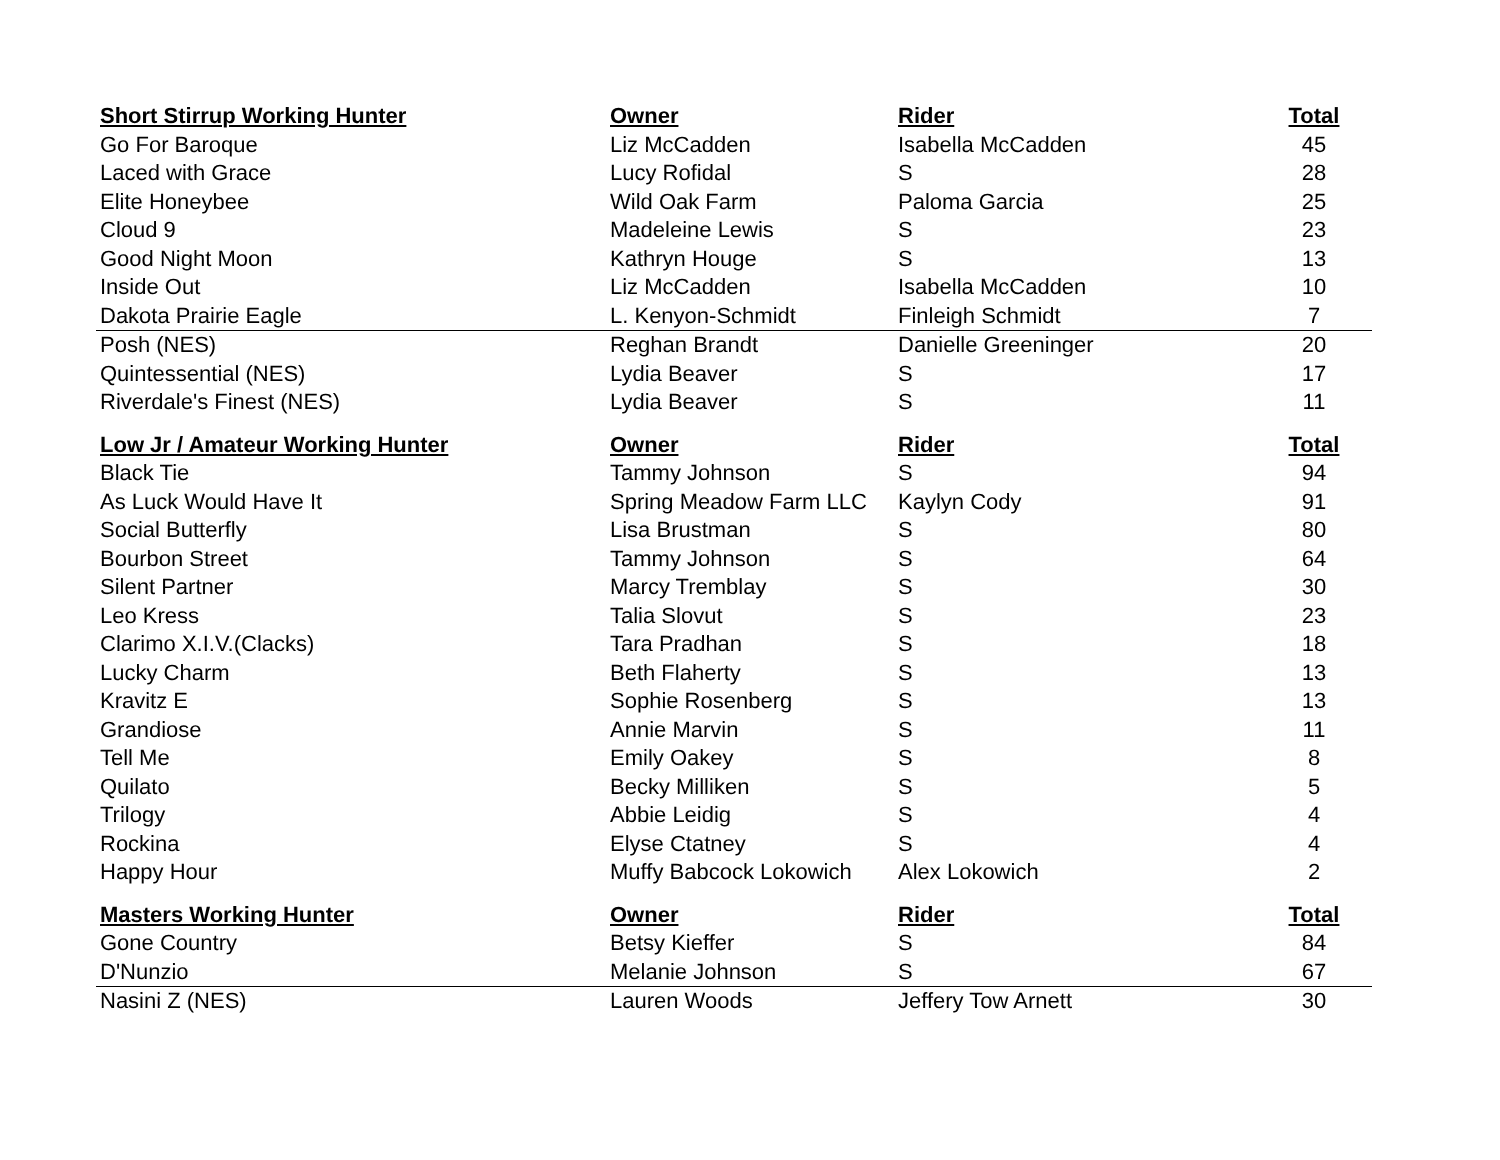| Short Stirrup Working Hunter | Owner | Rider | Total |
| --- | --- | --- | --- |
| Go For Baroque | Liz McCadden | Isabella McCadden | 45 |
| Laced with Grace | Lucy Rofidal | S | 28 |
| Elite Honeybee | Wild Oak Farm | Paloma Garcia | 25 |
| Cloud 9 | Madeleine Lewis | S | 23 |
| Good Night Moon | Kathryn Houge | S | 13 |
| Inside Out | Liz McCadden | Isabella McCadden | 10 |
| Dakota Prairie Eagle | L. Kenyon-Schmidt | Finleigh Schmidt | 7 |
| Posh (NES) | Reghan Brandt | Danielle Greeninger | 20 |
| Quintessential (NES) | Lydia Beaver | S | 17 |
| Riverdale's Finest (NES) | Lydia Beaver | S | 11 |
| Low Jr / Amateur Working Hunter | Owner | Rider | Total |
| Black Tie | Tammy Johnson | S | 94 |
| As Luck Would Have It | Spring Meadow Farm LLC | Kaylyn Cody | 91 |
| Social Butterfly | Lisa Brustman | S | 80 |
| Bourbon Street | Tammy Johnson | S | 64 |
| Silent Partner | Marcy Tremblay | S | 30 |
| Leo Kress | Talia Slovut | S | 23 |
| Clarimo X.I.V.(Clacks) | Tara Pradhan | S | 18 |
| Lucky Charm | Beth Flaherty | S | 13 |
| Kravitz E | Sophie Rosenberg | S | 13 |
| Grandiose | Annie Marvin | S | 11 |
| Tell Me | Emily Oakey | S | 8 |
| Quilato | Becky Milliken | S | 5 |
| Trilogy | Abbie Leidig | S | 4 |
| Rockina | Elyse Ctatney | S | 4 |
| Happy Hour | Muffy Babcock Lokowich | Alex Lokowich | 2 |
| Masters Working Hunter | Owner | Rider | Total |
| Gone Country | Betsy Kieffer | S | 84 |
| D'Nunzio | Melanie Johnson | S | 67 |
| Nasini Z (NES) | Lauren Woods | Jeffery Tow Arnett | 30 |